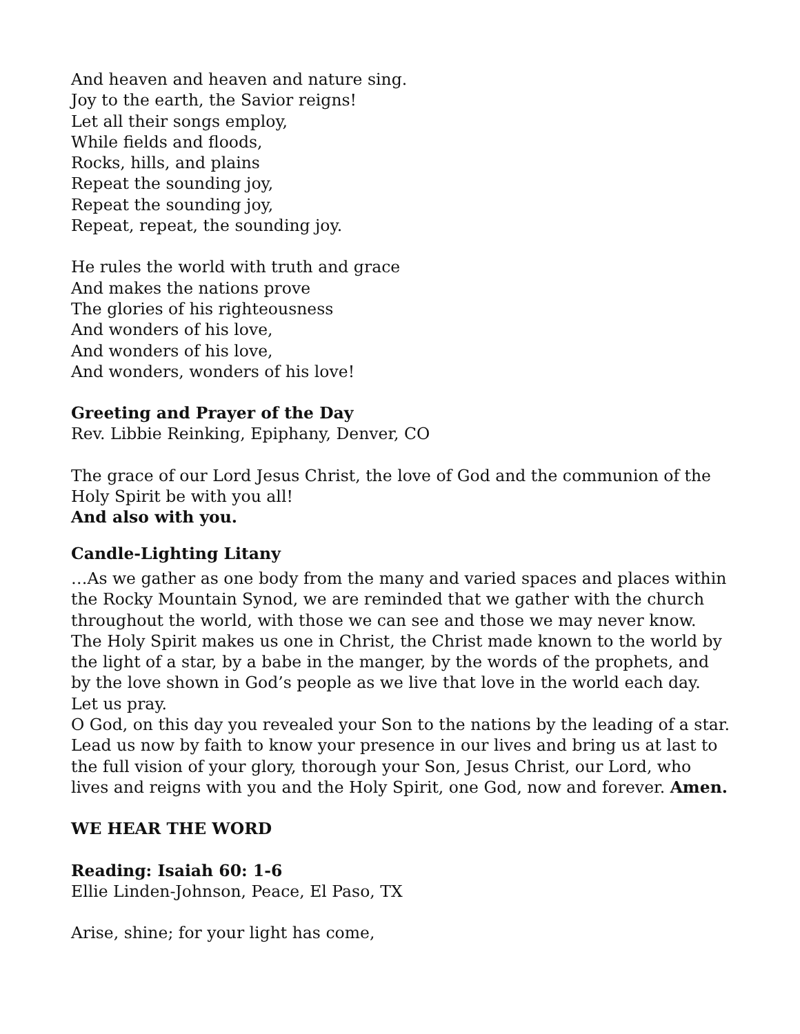And heaven and heaven and nature sing.
Joy to the earth, the Savior reigns!
Let all their songs employ,
While fields and floods,
Rocks, hills, and plains
Repeat the sounding joy,
Repeat the sounding joy,
Repeat, repeat, the sounding joy.
He rules the world with truth and grace
And makes the nations prove
The glories of his righteousness
And wonders of his love,
And wonders of his love,
And wonders, wonders of his love!
Greeting and Prayer of the Day
Rev. Libbie Reinking, Epiphany, Denver, CO
The grace of our Lord Jesus Christ, the love of God and the communion of the Holy Spirit be with you all!
And also with you.
Candle-Lighting Litany
…As we gather as one body from the many and varied spaces and places within the Rocky Mountain Synod, we are reminded that we gather with the church throughout the world, with those we can see and those we may never know. The Holy Spirit makes us one in Christ, the Christ made known to the world by the light of a star, by a babe in the manger, by the words of the prophets, and by the love shown in God’s people as we live that love in the world each day.
Let us pray.
O God, on this day you revealed your Son to the nations by the leading of a star. Lead us now by faith to know your presence in our lives and bring us at last to the full vision of your glory, thorough your Son, Jesus Christ, our Lord, who lives and reigns with you and the Holy Spirit, one God, now and forever. Amen.
WE HEAR THE WORD
Reading: Isaiah 60: 1-6
Ellie Linden-Johnson, Peace, El Paso, TX
Arise, shine; for your light has come,